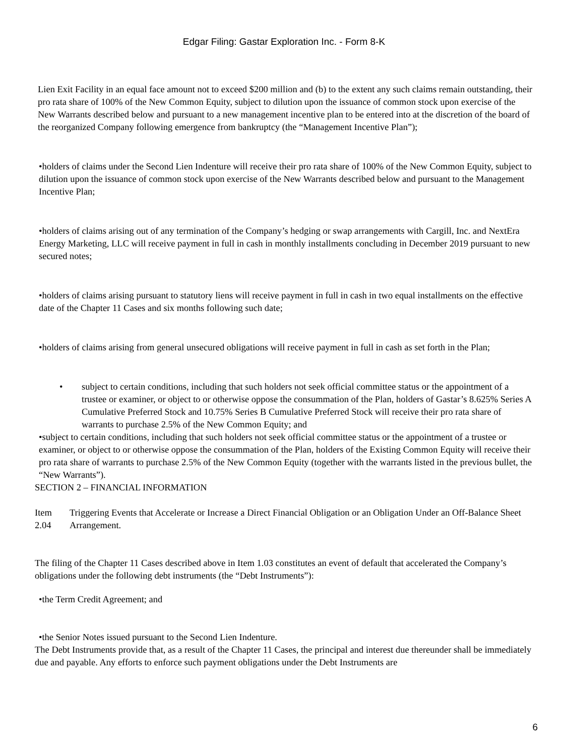Edgar Filing: Gastar Exploration Inc. - Form 8-K
Lien Exit Facility in an equal face amount not to exceed $200 million and (b) to the extent any such claims remain outstanding, their pro rata share of 100% of the New Common Equity, subject to dilution upon the issuance of common stock upon exercise of the New Warrants described below and pursuant to a new management incentive plan to be entered into at the discretion of the board of the reorganized Company following emergence from bankruptcy (the “Management Incentive Plan”);
•holders of claims under the Second Lien Indenture will receive their pro rata share of 100% of the New Common Equity, subject to dilution upon the issuance of common stock upon exercise of the New Warrants described below and pursuant to the Management Incentive Plan;
•holders of claims arising out of any termination of the Company’s hedging or swap arrangements with Cargill, Inc. and NextEra Energy Marketing, LLC will receive payment in full in cash in monthly installments concluding in December 2019 pursuant to new secured notes;
•holders of claims arising pursuant to statutory liens will receive payment in full in cash in two equal installments on the effective date of the Chapter 11 Cases and six months following such date;
•holders of claims arising from general unsecured obligations will receive payment in full in cash as set forth in the Plan;
• subject to certain conditions, including that such holders not seek official committee status or the appointment of a trustee or examiner, or object to or otherwise oppose the consummation of the Plan, holders of Gastar’s 8.625% Series A Cumulative Preferred Stock and 10.75% Series B Cumulative Preferred Stock will receive their pro rata share of warrants to purchase 2.5% of the New Common Equity; and
•subject to certain conditions, including that such holders not seek official committee status or the appointment of a trustee or examiner, or object to or otherwise oppose the consummation of the Plan, holders of the Existing Common Equity will receive their pro rata share of warrants to purchase 2.5% of the New Common Equity (together with the warrants listed in the previous bullet, the “New Warrants”).
SECTION 2 – FINANCIAL INFORMATION
Item 2.04
Triggering Events that Accelerate or Increase a Direct Financial Obligation or an Obligation Under an Off-Balance Sheet Arrangement.
The filing of the Chapter 11 Cases described above in Item 1.03 constitutes an event of default that accelerated the Company’s obligations under the following debt instruments (the “Debt Instruments”):
•the Term Credit Agreement; and
•the Senior Notes issued pursuant to the Second Lien Indenture.
The Debt Instruments provide that, as a result of the Chapter 11 Cases, the principal and interest due thereunder shall be immediately due and payable. Any efforts to enforce such payment obligations under the Debt Instruments are
6